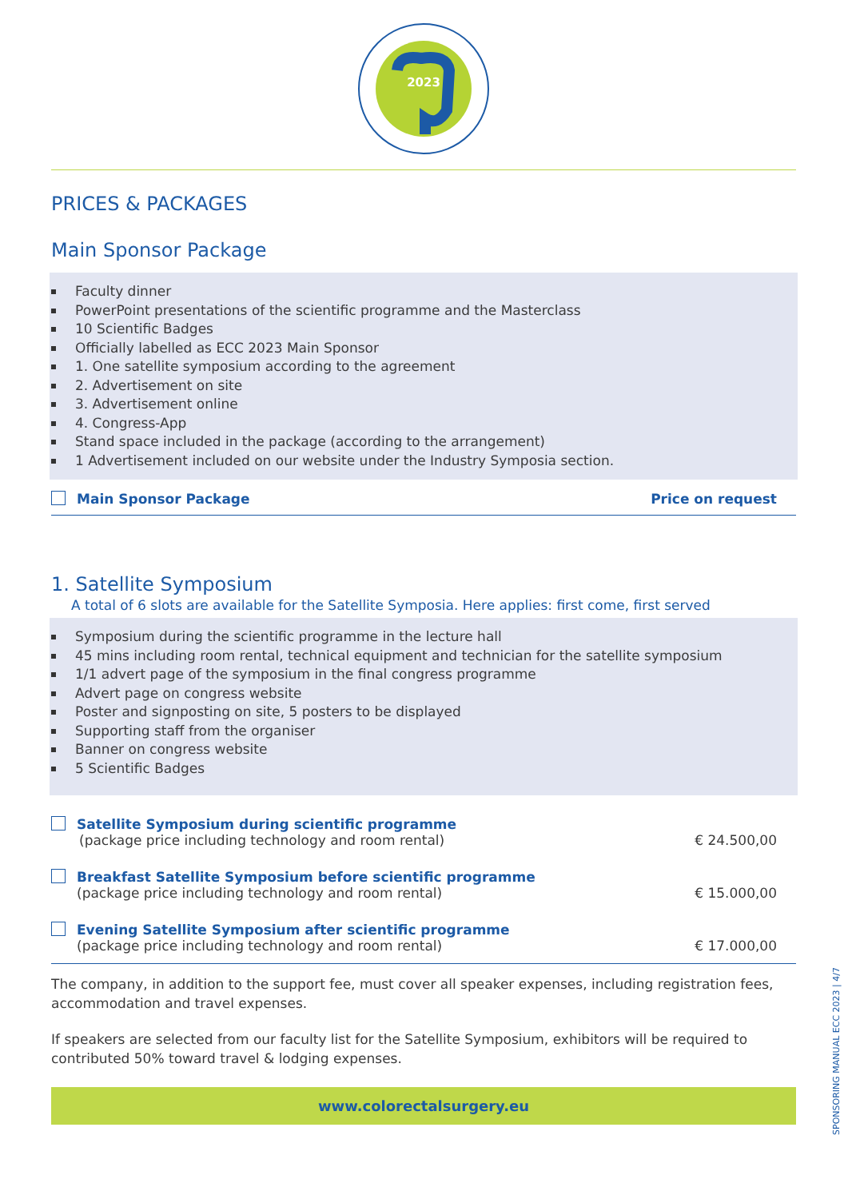2023
PRICES & PACKAGES
Main Sponsor Package
Faculty dinner
PowerPoint presentations of the scientific programme and the Masterclass
10 Scientific Badges
Officially labelled as ECC 2023 Main Sponsor
1. One satellite symposium according to the agreement
2. Advertisement on site
3. Advertisement online
4. Congress-App
Stand space included in the package (according to the arrangement)
1 Advertisement included on our website under the Industry Symposia section.
Main Sponsor Package
Price on request
1. Satellite Symposium
A total of 6 slots are available for the Satellite Symposia. Here applies: first come, first served
Symposium during the scientific programme in the lecture hall
45 mins including room rental, technical equipment and technician for the satellite symposium
1/1 advert page of the symposium in the final congress programme
Advert page on congress website
Poster and signposting on site, 5 posters to be displayed
Supporting staff from the organiser
Banner on congress website
5 Scientific Badges
Satellite Symposium during scientific programme
(package price including technology and room rental)
€ 24.500,00
Breakfast Satellite Symposium before scientific programme
(package price including technology and room rental)
€ 15.000,00
Evening Satellite Symposium after scientific programme
(package price including technology and room rental)
€ 17.000,00
The company, in addition to the support fee, must cover all speaker expenses, including registration fees, accommodation and travel expenses.
If speakers are selected from our faculty list for the Satellite Symposium, exhibitors will be required to contributed 50% toward travel & lodging expenses.
www.colorectalsurgery.eu
SPONSORING MANUAL ECC 2023 | 4/7